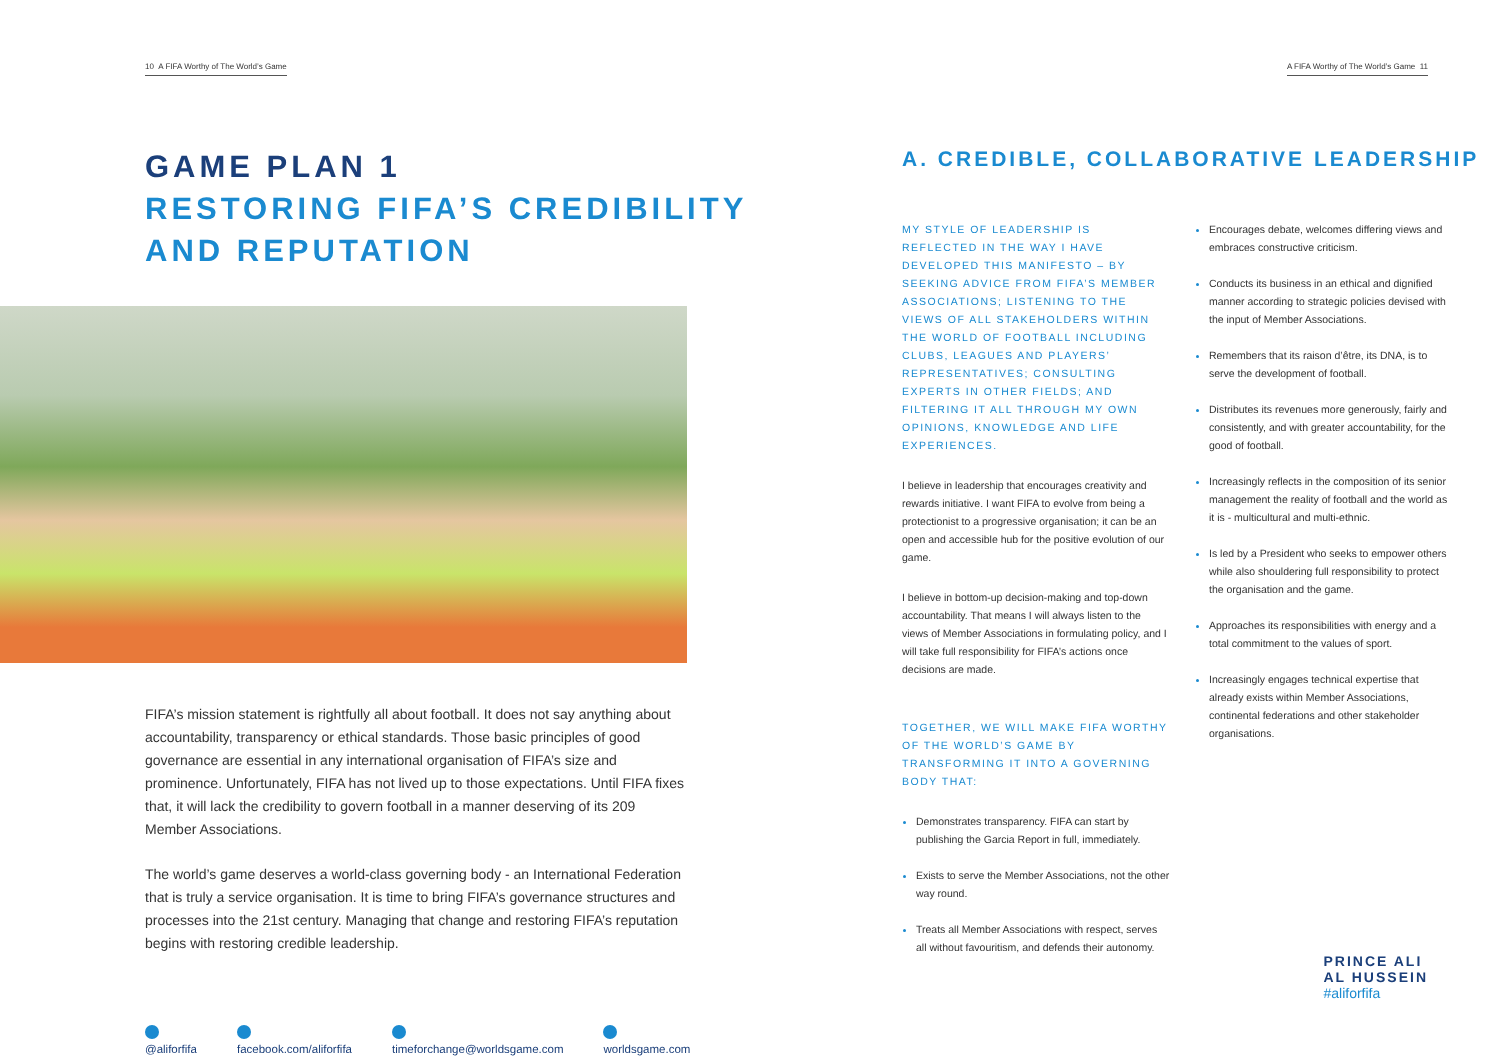10 A FIFA Worthy of The World’s Game
GAME PLAN 1
RESTORING FIFA’S CREDIBILITY
AND REPUTATION
FIFA’s mission statement is rightfully all about football. It does not say anything about accountability, transparency or ethical standards. Those basic principles of good governance are essential in any international organisation of FIFA’s size and prominence. Unfortunately, FIFA has not lived up to those expectations. Until FIFA fixes that, it will lack the credibility to govern football in a manner deserving of its 209 Member Associations.
The world’s game deserves a world-class governing body - an International Federation that is truly a service organisation. It is time to bring FIFA’s governance structures and processes into the 21st century. Managing that change and restoring FIFA’s reputation begins with restoring credible leadership.
@aliforfifa facebook.com/aliforfifa timeforchange@worldsgame.com worldsgame.com
A FIFA Worthy of The World’s Game 11
A. CREDIBLE, COLLABORATIVE LEADERSHIP
MY STYLE OF LEADERSHIP IS REFLECTED IN THE WAY I HAVE DEVELOPED THIS MANIFESTO – BY SEEKING ADVICE FROM FIFA’S MEMBER ASSOCIATIONS; LISTENING TO THE VIEWS OF ALL STAKEHOLDERS WITHIN THE WORLD OF FOOTBALL INCLUDING CLUBS, LEAGUES AND PLAYERS’ REPRESENTATIVES; CONSULTING EXPERTS IN OTHER FIELDS; AND FILTERING IT ALL THROUGH MY OWN OPINIONS, KNOWLEDGE AND LIFE EXPERIENCES.
I believe in leadership that encourages creativity and rewards initiative. I want FIFA to evolve from being a protectionist to a progressive organisation; it can be an open and accessible hub for the positive evolution of our game.
I believe in bottom-up decision-making and top-down accountability. That means I will always listen to the views of Member Associations in formulating policy, and I will take full responsibility for FIFA’s actions once decisions are made.
TOGETHER, WE WILL MAKE FIFA WORTHY OF THE WORLD’S GAME BY TRANSFORMING IT INTO A GOVERNING BODY THAT:
Demonstrates transparency. FIFA can start by publishing the Garcia Report in full, immediately.
Exists to serve the Member Associations, not the other way round.
Treats all Member Associations with respect, serves all without favouritism, and defends their autonomy.
Encourages debate, welcomes differing views and embraces constructive criticism.
Conducts its business in an ethical and dignified manner according to strategic policies devised with the input of Member Associations.
Remembers that its raison d’être, its DNA, is to serve the development of football.
Distributes its revenues more generously, fairly and consistently, and with greater accountability, for the good of football.
Increasingly reflects in the composition of its senior management the reality of football and the world as it is - multicultural and multi-ethnic.
Is led by a President who seeks to empower others while also shouldering full responsibility to protect the organisation and the game.
Approaches its responsibilities with energy and a total commitment to the values of sport.
Increasingly engages technical expertise that already exists within Member Associations, continental federations and other stakeholder organisations.
PRINCE ALI
AL HUSSEIN
#aliforfifa